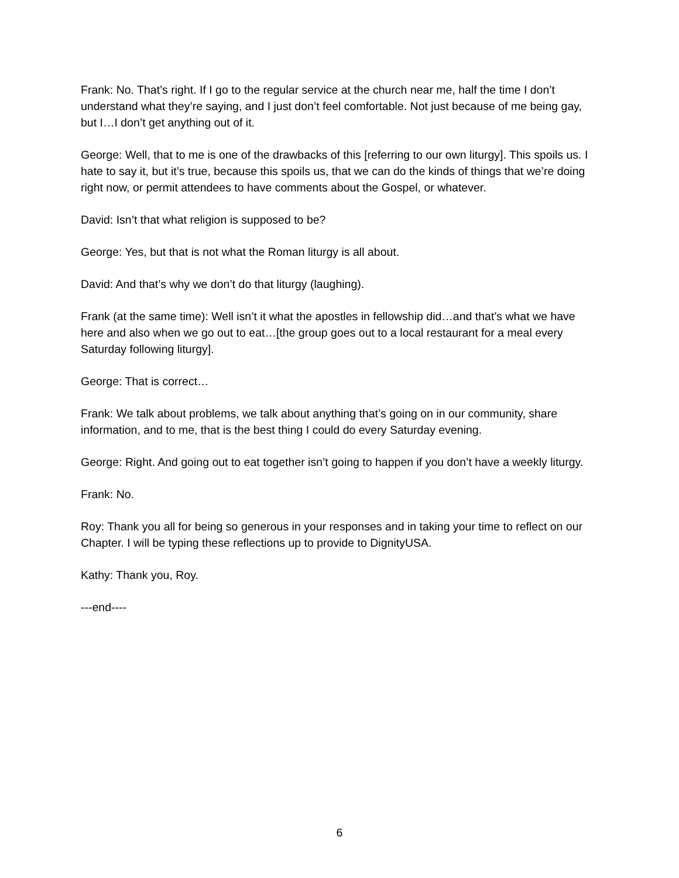Frank: No. That’s right. If I go to the regular service at the church near me, half the time I don’t understand what they’re saying, and I just don’t feel comfortable. Not just because of me being gay, but I…I don’t get anything out of it.
George: Well, that to me is one of the drawbacks of this [referring to our own liturgy]. This spoils us. I hate to say it, but it’s true, because this spoils us, that we can do the kinds of things that we’re doing right now, or permit attendees to have comments about the Gospel, or whatever.
David: Isn’t that what religion is supposed to be?
George: Yes, but that is not what the Roman liturgy is all about.
David: And that’s why we don’t do that liturgy (laughing).
Frank (at the same time): Well isn’t it what the apostles in fellowship did…and that’s what we have here and also when we go out to eat…[the group goes out to a local restaurant for a meal every Saturday following liturgy].
George: That is correct…
Frank: We talk about problems, we talk about anything that’s going on in our community, share information, and to me, that is the best thing I could do every Saturday evening.
George: Right. And going out to eat together isn’t going to happen if you don’t have a weekly liturgy.
Frank: No.
Roy: Thank you all for being so generous in your responses and in taking your time to reflect on our Chapter. I will be typing these reflections up to provide to DignityUSA.
Kathy: Thank you, Roy.
---end----
6